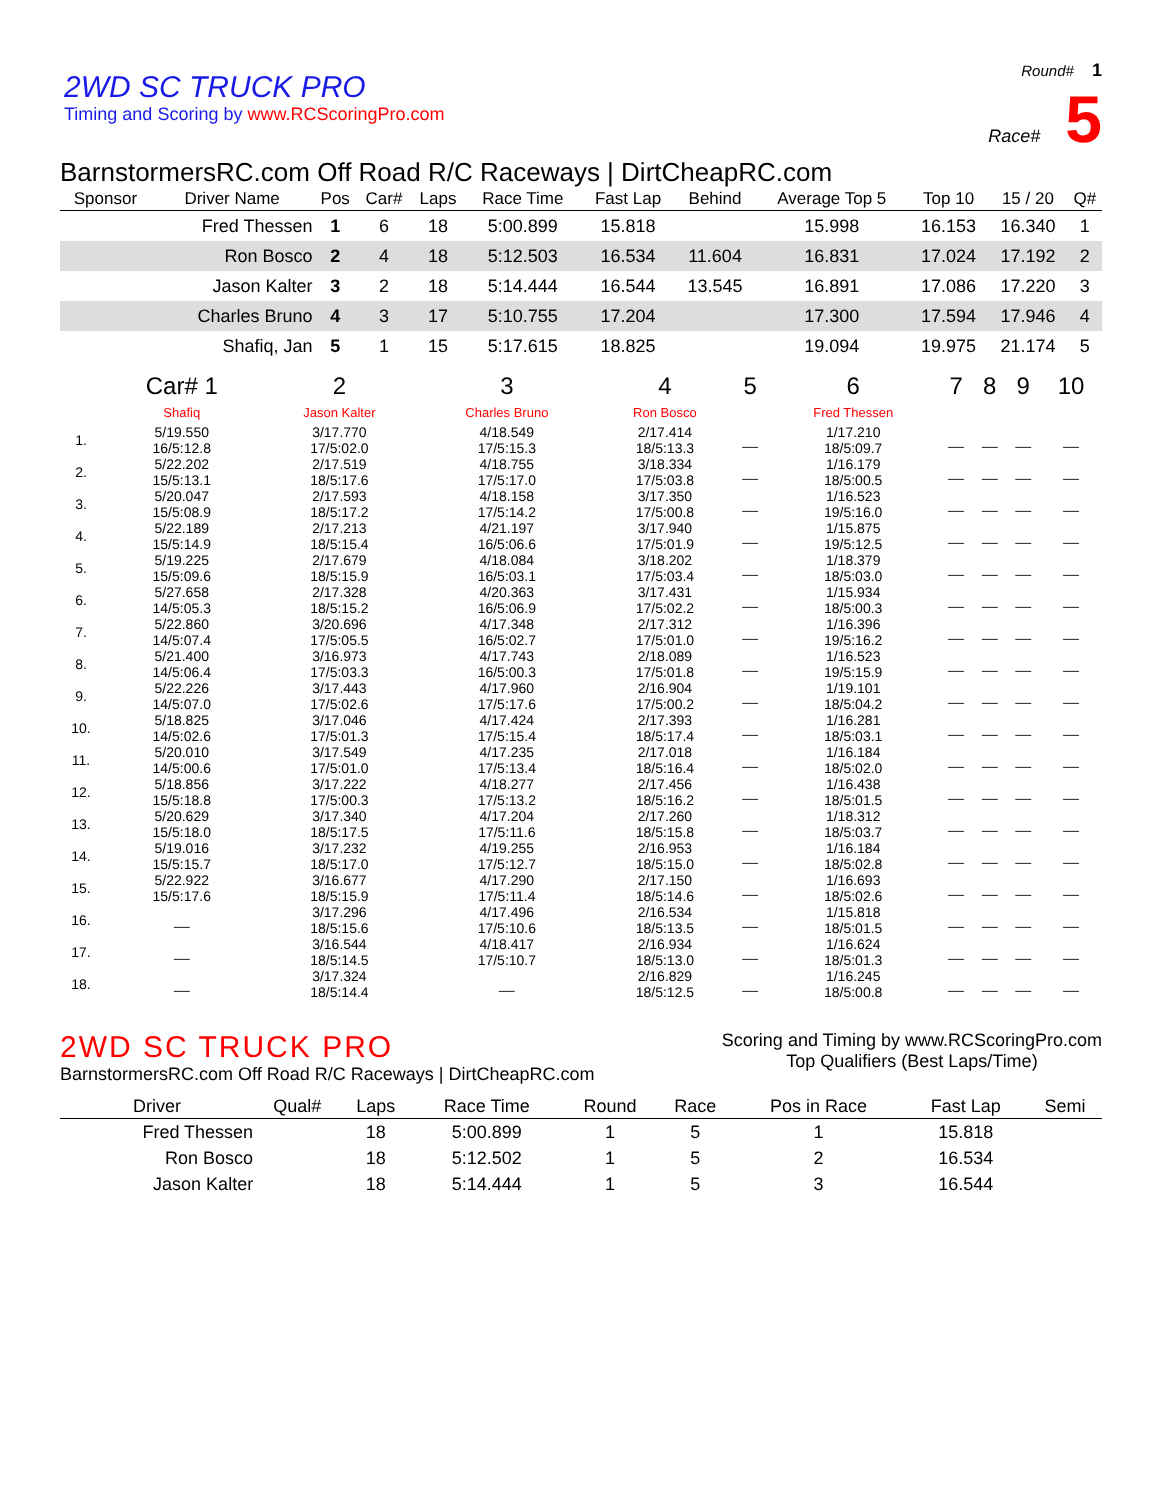2WD SC TRUCK PRO
Timing and Scoring by www.RCScoringPro.com
Round# 1
Race# 5
BarnstormersRC.com Off Road R/C Raceways | DirtCheapRC.com
| Sponsor | Driver Name | Pos | Car# | Laps | Race Time | Fast Lap | Behind | Average Top 5 | Top 10 | 15 / 20 | Q# |
| --- | --- | --- | --- | --- | --- | --- | --- | --- | --- | --- | --- |
| | Fred Thessen | 1 | 6 | 18 | 5:00.899 | 15.818 | | 15.998 | 16.153 | 16.340 | 1 |
| | Ron Bosco | 2 | 4 | 18 | 5:12.503 | 16.534 | 11.604 | 16.831 | 17.024 | 17.192 | 2 |
| | Jason Kalter | 3 | 2 | 18 | 5:14.444 | 16.544 | 13.545 | 16.891 | 17.086 | 17.220 | 3 |
| | Charles Bruno | 4 | 3 | 17 | 5:10.755 | 17.204 | | 17.300 | 17.594 | 17.946 | 4 |
| | Shafiq, Jan | 5 | 1 | 15 | 5:17.615 | 18.825 | | 19.094 | 19.975 | 21.174 | 5 |
| | Car# 1 | 2 | 3 | 4 | 5 | 6 | 7 | 8 | 9 | 10 |
| --- | --- | --- | --- | --- | --- | --- | --- | --- | --- | --- |
| | Shafiq | Jason Kalter | Charles Bruno | Ron Bosco | | Fred Thessen | | | | |
| 1. | 5/19.550 16/5:12.8 | 3/17.770 17/5:02.0 | 4/18.549 17/5:15.3 | 2/17.414 18/5:13.3 | __ | 1/17.210 18/5:09.7 | __ | __ | __ | __ |
| 2. | 5/22.202 15/5:13.1 | 2/17.519 18/5:17.6 | 4/18.755 17/5:17.0 | 3/18.334 17/5:03.8 | __ | 1/16.179 18/5:00.5 | __ | __ | __ | __ |
| 3. | 5/20.047 15/5:08.9 | 2/17.593 18/5:17.2 | 4/18.158 17/5:14.2 | 3/17.350 17/5:00.8 | __ | 1/16.523 19/5:16.0 | __ | __ | __ | __ |
| 4. | 5/22.189 15/5:14.9 | 2/17.213 18/5:15.4 | 4/21.197 16/5:06.6 | 3/17.940 17/5:01.9 | __ | 1/15.875 19/5:12.5 | __ | __ | __ | __ |
| 5. | 5/19.225 15/5:09.6 | 2/17.679 18/5:15.9 | 4/18.084 16/5:03.1 | 3/18.202 17/5:03.4 | __ | 1/18.379 18/5:03.0 | __ | __ | __ | __ |
| 6. | 5/27.658 14/5:05.3 | 2/17.328 18/5:15.2 | 4/20.363 16/5:06.9 | 3/17.431 17/5:02.2 | __ | 1/15.934 18/5:00.3 | __ | __ | __ | __ |
| 7. | 5/22.860 14/5:07.4 | 3/20.696 17/5:05.5 | 4/17.348 16/5:02.7 | 2/17.312 17/5:01.0 | __ | 1/16.396 19/5:16.2 | __ | __ | __ | __ |
| 8. | 5/21.400 14/5:06.4 | 3/16.973 17/5:03.3 | 4/17.743 16/5:00.3 | 2/18.089 17/5:01.8 | __ | 1/16.523 19/5:15.9 | __ | __ | __ | __ |
| 9. | 5/22.226 14/5:07.0 | 3/17.443 17/5:02.6 | 4/17.960 17/5:17.6 | 2/16.904 17/5:00.2 | __ | 1/19.101 18/5:04.2 | __ | __ | __ | __ |
| 10. | 5/18.825 14/5:02.6 | 3/17.046 17/5:01.3 | 4/17.424 17/5:15.4 | 2/17.393 18/5:17.4 | __ | 1/16.281 18/5:03.1 | __ | __ | __ | __ |
| 11. | 5/20.010 14/5:00.6 | 3/17.549 17/5:01.0 | 4/17.235 17/5:13.4 | 2/17.018 18/5:16.4 | __ | 1/16.184 18/5:02.0 | __ | __ | __ | __ |
| 12. | 5/18.856 15/5:18.8 | 3/17.222 17/5:00.3 | 4/18.277 17/5:13.2 | 2/17.456 18/5:16.2 | __ | 1/16.438 18/5:01.5 | __ | __ | __ | __ |
| 13. | 5/20.629 15/5:18.0 | 3/17.340 18/5:17.5 | 4/17.204 17/5:11.6 | 2/17.260 18/5:15.8 | __ | 1/18.312 18/5:03.7 | __ | __ | __ | __ |
| 14. | 5/19.016 15/5:15.7 | 3/17.232 18/5:17.0 | 4/19.255 17/5:12.7 | 2/16.953 18/5:15.0 | __ | 1/16.184 18/5:02.8 | __ | __ | __ | __ |
| 15. | 5/22.922 15/5:17.6 | 3/16.677 18/5:15.9 | 4/17.290 17/5:11.4 | 2/17.150 18/5:14.6 | __ | 1/16.693 18/5:02.6 | __ | __ | __ | __ |
| 16. | __ | 3/17.296 18/5:15.6 | 4/17.496 17/5:10.6 | 2/16.534 18/5:13.5 | __ | 1/15.818 18/5:01.5 | __ | __ | __ | __ |
| 17. | __ | 3/16.544 18/5:14.5 | 4/18.417 17/5:10.7 | 2/16.934 18/5:13.0 | __ | 1/16.624 18/5:01.3 | __ | __ | __ | __ |
| 18. | __ | 3/17.324 18/5:14.4 | __ | 2/16.829 18/5:12.5 | __ | 1/16.245 18/5:00.8 | __ | __ | __ | __ |
2WD SC TRUCK PRO
BarnstormersRC.com Off Road R/C Raceways | DirtCheapRC.com
Scoring and Timing by www.RCScoringPro.com
Top Qualifiers (Best Laps/Time)
| Driver | Qual# | Laps | Race Time | Round | Race | Pos in Race | Fast Lap | Semi |
| --- | --- | --- | --- | --- | --- | --- | --- | --- |
| Fred Thessen | | 18 | 5:00.899 | 1 | 5 | 1 | 15.818 | |
| Ron Bosco | | 18 | 5:12.502 | 1 | 5 | 2 | 16.534 | |
| Jason Kalter | | 18 | 5:14.444 | 1 | 5 | 3 | 16.544 | |